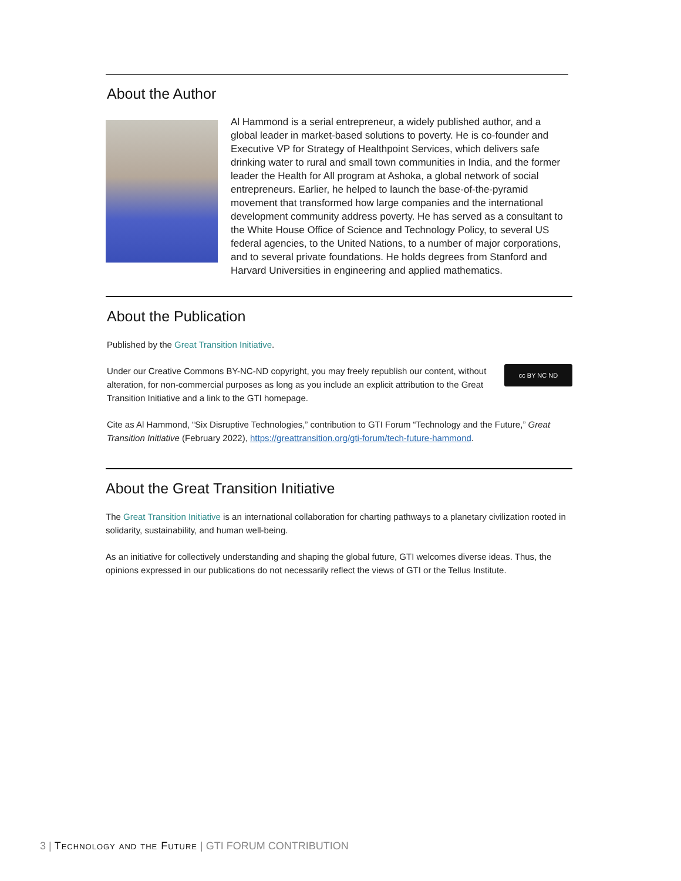About the Author
Al Hammond is a serial entrepreneur, a widely published author, and a global leader in market-based solutions to poverty. He is co-founder and Executive VP for Strategy of Healthpoint Services, which delivers safe drinking water to rural and small town communities in India, and the former leader the Health for All program at Ashoka, a global network of social entrepreneurs. Earlier, he helped to launch the base-of-the-pyramid movement that transformed how large companies and the international development community address poverty. He has served as a consultant to the White House Office of Science and Technology Policy, to several US federal agencies, to the United Nations, to a number of major corporations, and to several private foundations. He holds degrees from Stanford and Harvard Universities in engineering and applied mathematics.
About the Publication
Published by the Great Transition Initiative.
cc BY NC ND Under our Creative Commons BY-NC-ND copyright, you may freely republish our content, without alteration, for non-commercial purposes as long as you include an explicit attribution to the Great Transition Initiative and a link to the GTI homepage.
Cite as Al Hammond, “Six Disruptive Technologies,” contribution to GTI Forum “Technology and the Future,” Great Transition Initiative (February 2022), https://greattransition.org/gti-forum/tech-future-hammond.
About the Great Transition Initiative
The Great Transition Initiative is an international collaboration for charting pathways to a planetary civilization rooted in solidarity, sustainability, and human well-being.
As an initiative for collectively understanding and shaping the global future, GTI welcomes diverse ideas. Thus, the opinions expressed in our publications do not necessarily reflect the views of GTI or the Tellus Institute.
3 | Technology and the Future | GTI FORUM CONTRIBUTION